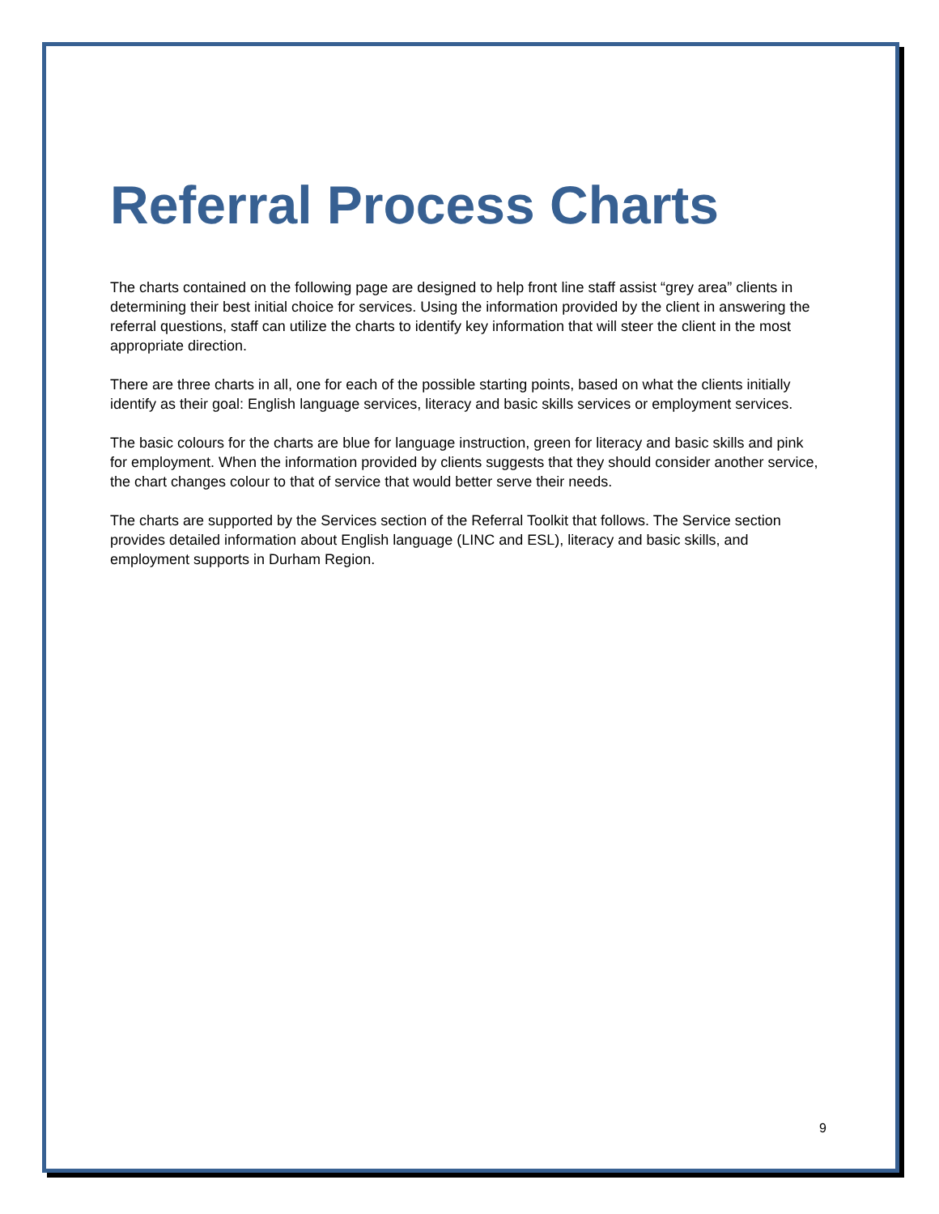Referral Process Charts
The charts contained on the following page are designed to help front line staff assist “grey area” clients in determining their best initial choice for services. Using the information provided by the client in answering the referral questions, staff can utilize the charts to identify key information that will steer the client in the most appropriate direction.
There are three charts in all, one for each of the possible starting points, based on what the clients initially identify as their goal: English language services, literacy and basic skills services or employment services.
The basic colours for the charts are blue for language instruction, green for literacy and basic skills and pink for employment. When the information provided by clients suggests that they should consider another service, the chart changes colour to that of service that would better serve their needs.
The charts are supported by the Services section of the Referral Toolkit that follows. The Service section provides detailed information about English language (LINC and ESL), literacy and basic skills, and employment supports in Durham Region.
9